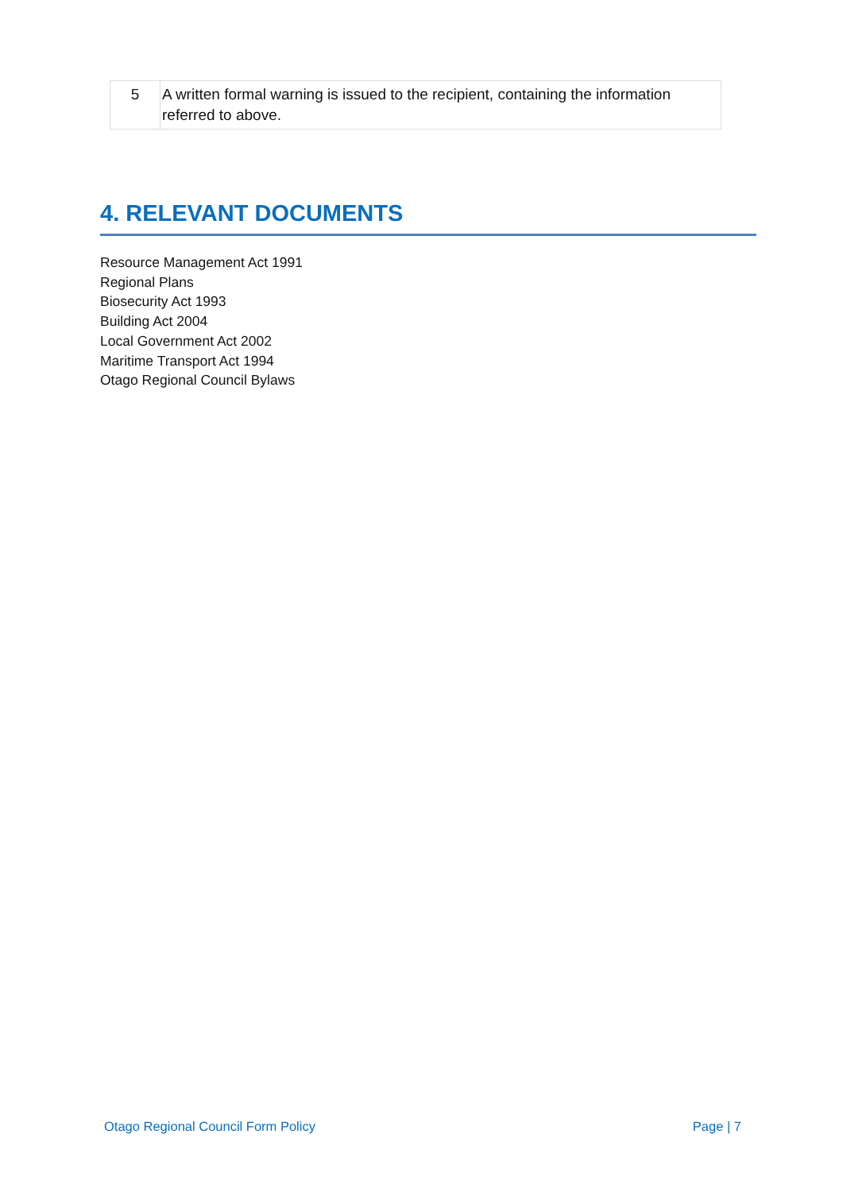| 5 | A written formal warning is issued to the recipient, containing the information referred to above. |
4. RELEVANT DOCUMENTS
Resource Management Act 1991
Regional Plans
Biosecurity Act 1993
Building Act 2004
Local Government Act 2002
Maritime Transport Act 1994
Otago Regional Council Bylaws
Otago Regional Council Form Policy Page | 7